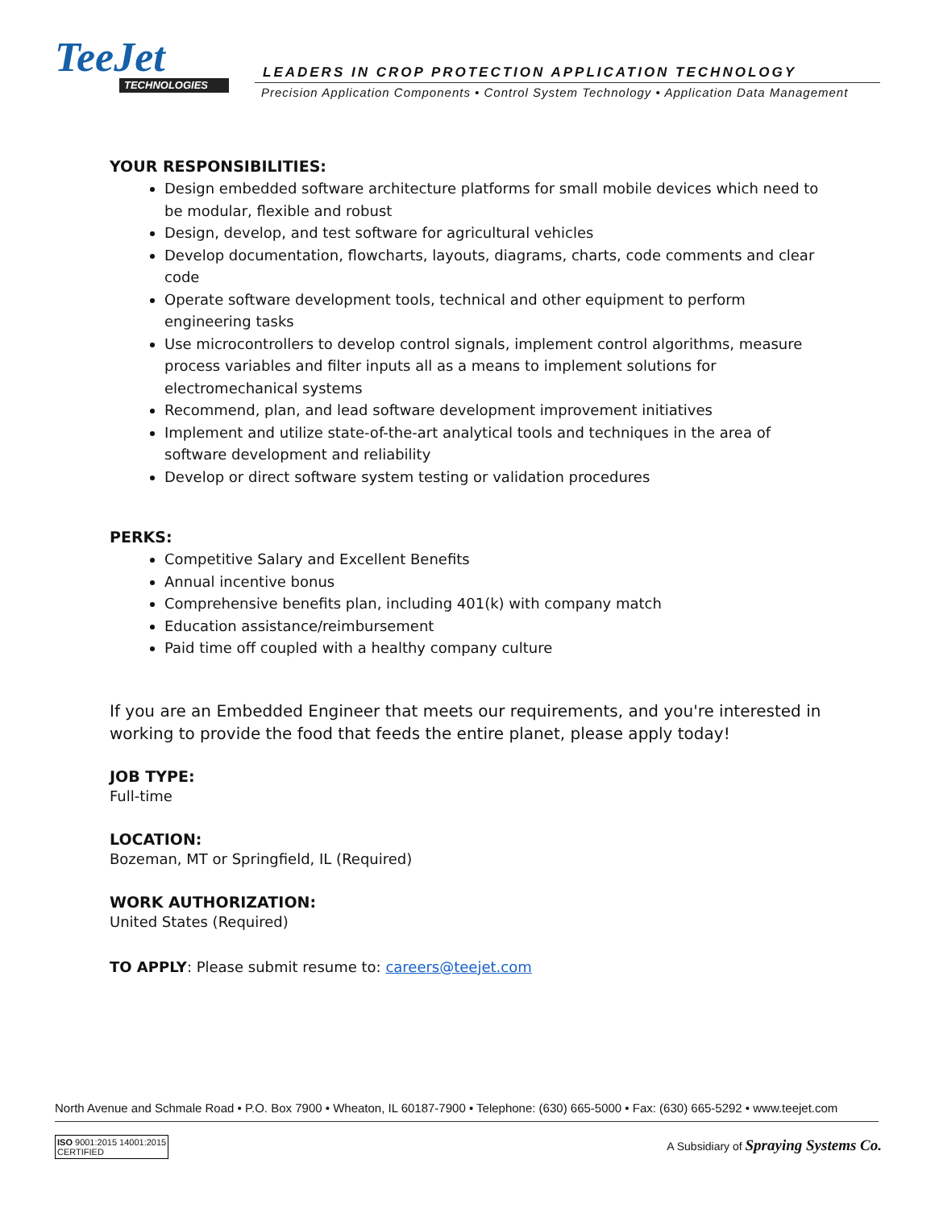TeeJet
TECHNOLOGIES
LEADERS IN CROP PROTECTION APPLICATION TECHNOLOGY
Precision Application Components • Control System Technology • Application Data Management
YOUR RESPONSIBILITIES:
Design embedded software architecture platforms for small mobile devices which need to be modular, flexible and robust
Design, develop, and test software for agricultural vehicles
Develop documentation, flowcharts, layouts, diagrams, charts, code comments and clear code
Operate software development tools, technical and other equipment to perform engineering tasks
Use microcontrollers to develop control signals, implement control algorithms, measure process variables and filter inputs all as a means to implement solutions for electromechanical systems
Recommend, plan, and lead software development improvement initiatives
Implement and utilize state-of-the-art analytical tools and techniques in the area of software development and reliability
Develop or direct software system testing or validation procedures
PERKS:
Competitive Salary and Excellent Benefits
Annual incentive bonus
Comprehensive benefits plan, including 401(k) with company match
Education assistance/reimbursement
Paid time off coupled with a healthy company culture
If you are an Embedded Engineer that meets our requirements, and you're interested in working to provide the food that feeds the entire planet, please apply today!
JOB TYPE:
Full-time
LOCATION:
Bozeman, MT or Springfield, IL (Required)
WORK AUTHORIZATION:
United States (Required)
TO APPLY: Please submit resume to: careers@teejet.com
North Avenue and Schmale Road • P.O. Box 7900 • Wheaton, IL 60187-7900 • Telephone: (630) 665-5000 • Fax: (630) 665-5292 • www.teejet.com
ISO 9001:2015 14001:2015
CERTIFIED
A Subsidiary of Spraying Systems Co.